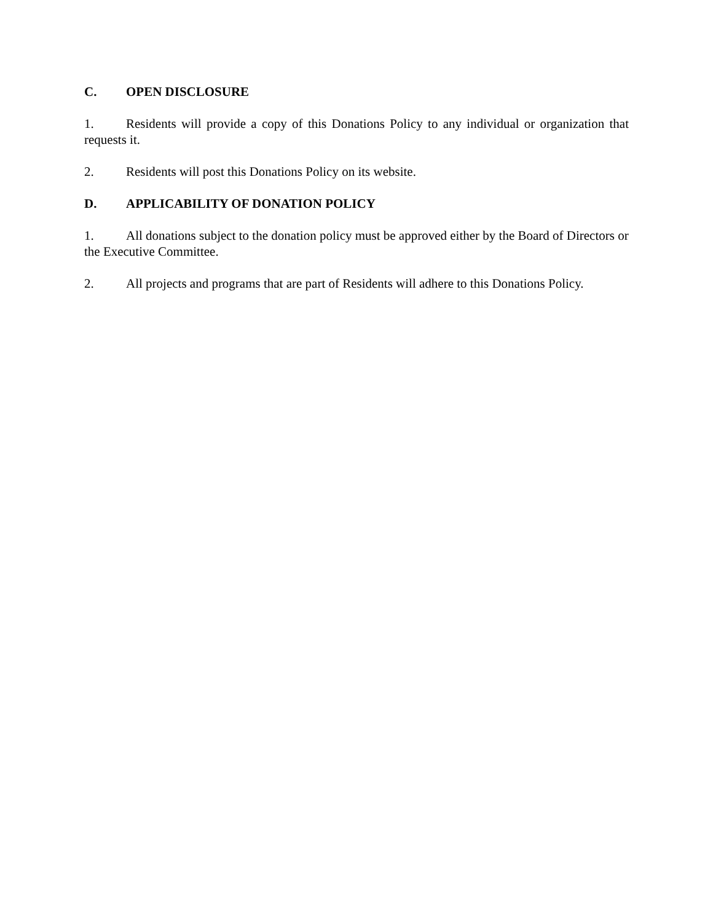C. OPEN DISCLOSURE
1. Residents will provide a copy of this Donations Policy to any individual or organization that requests it.
2. Residents will post this Donations Policy on its website.
D. APPLICABILITY OF DONATION POLICY
1. All donations subject to the donation policy must be approved either by the Board of Directors or the Executive Committee.
2. All projects and programs that are part of Residents will adhere to this Donations Policy.